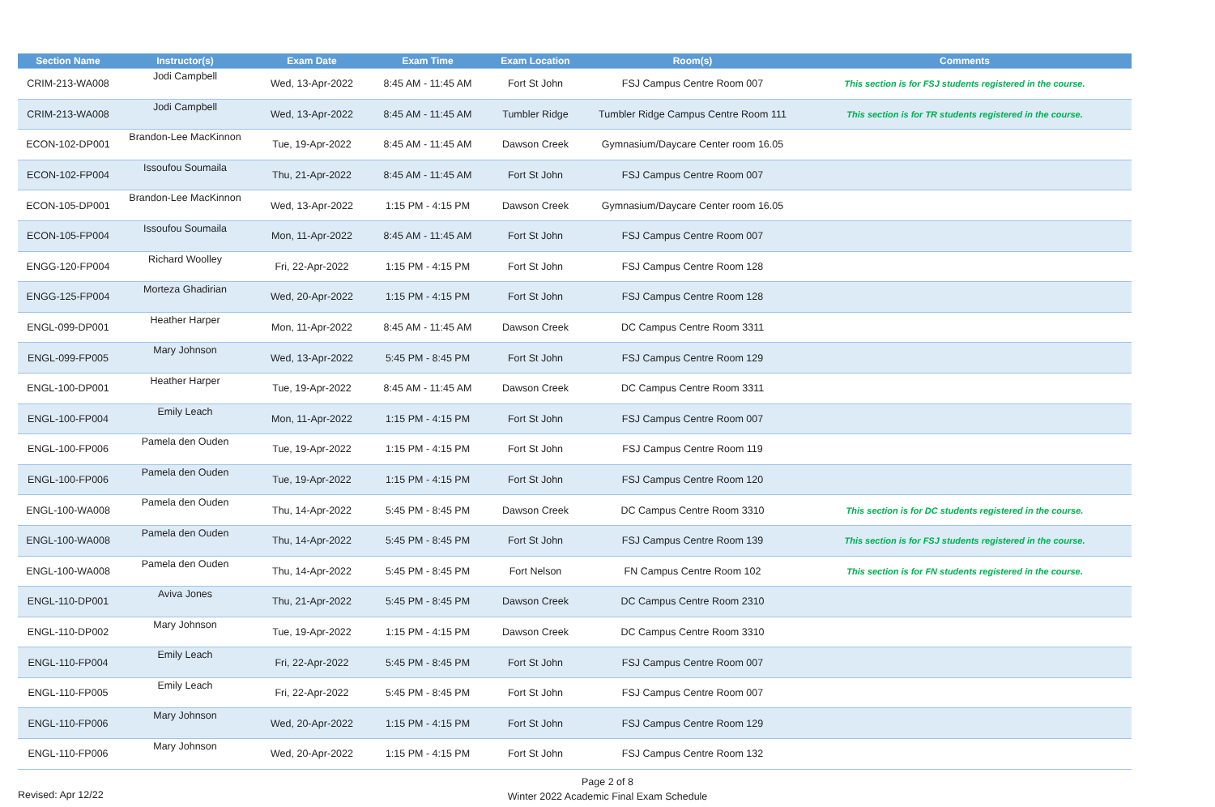| Section Name | Instructor(s) | Exam Date | Exam Time | Exam Location | Room(s) | Comments |
| --- | --- | --- | --- | --- | --- | --- |
| CRIM-213-WA008 | Jodi Campbell | Wed, 13-Apr-2022 | 8:45 AM - 11:45 AM | Fort St John | FSJ Campus Centre Room 007 | This section is for FSJ students registered in the course. |
| CRIM-213-WA008 | Jodi Campbell | Wed, 13-Apr-2022 | 8:45 AM - 11:45 AM | Tumbler Ridge | Tumbler Ridge Campus Centre Room 111 | This section is for TR students registered in the course. |
| ECON-102-DP001 | Brandon-Lee MacKinnon | Tue, 19-Apr-2022 | 8:45 AM - 11:45 AM | Dawson Creek | Gymnasium/Daycare Center room 16.05 | |
| ECON-102-FP004 | Issoufou Soumaila | Thu, 21-Apr-2022 | 8:45 AM - 11:45 AM | Fort St John | FSJ Campus Centre Room 007 | |
| ECON-105-DP001 | Brandon-Lee MacKinnon | Wed, 13-Apr-2022 | 1:15 PM - 4:15 PM | Dawson Creek | Gymnasium/Daycare Center room 16.05 | |
| ECON-105-FP004 | Issoufou Soumaila | Mon, 11-Apr-2022 | 8:45 AM - 11:45 AM | Fort St John | FSJ Campus Centre Room 007 | |
| ENGG-120-FP004 | Richard Woolley | Fri, 22-Apr-2022 | 1:15 PM - 4:15 PM | Fort St John | FSJ Campus Centre Room 128 | |
| ENGG-125-FP004 | Morteza Ghadirian | Wed, 20-Apr-2022 | 1:15 PM - 4:15 PM | Fort St John | FSJ Campus Centre Room 128 | |
| ENGL-099-DP001 | Heather Harper | Mon, 11-Apr-2022 | 8:45 AM - 11:45 AM | Dawson Creek | DC Campus Centre Room 3311 | |
| ENGL-099-FP005 | Mary Johnson | Wed, 13-Apr-2022 | 5:45 PM - 8:45 PM | Fort St John | FSJ Campus Centre Room 129 | |
| ENGL-100-DP001 | Heather Harper | Tue, 19-Apr-2022 | 8:45 AM - 11:45 AM | Dawson Creek | DC Campus Centre Room 3311 | |
| ENGL-100-FP004 | Emily Leach | Mon, 11-Apr-2022 | 1:15 PM - 4:15 PM | Fort St John | FSJ Campus Centre Room 007 | |
| ENGL-100-FP006 | Pamela den Ouden | Tue, 19-Apr-2022 | 1:15 PM - 4:15 PM | Fort St John | FSJ Campus Centre Room 119 | |
| ENGL-100-FP006 | Pamela den Ouden | Tue, 19-Apr-2022 | 1:15 PM - 4:15 PM | Fort St John | FSJ Campus Centre Room 120 | |
| ENGL-100-WA008 | Pamela den Ouden | Thu, 14-Apr-2022 | 5:45 PM - 8:45 PM | Dawson Creek | DC Campus Centre Room 3310 | This section is for DC students registered in the course. |
| ENGL-100-WA008 | Pamela den Ouden | Thu, 14-Apr-2022 | 5:45 PM - 8:45 PM | Fort St John | FSJ Campus Centre Room 139 | This section is for FSJ students registered in the course. |
| ENGL-100-WA008 | Pamela den Ouden | Thu, 14-Apr-2022 | 5:45 PM - 8:45 PM | Fort Nelson | FN Campus Centre Room 102 | This section is for FN students registered in the course. |
| ENGL-110-DP001 | Aviva Jones | Thu, 21-Apr-2022 | 5:45 PM - 8:45 PM | Dawson Creek | DC Campus Centre Room 2310 | |
| ENGL-110-DP002 | Mary Johnson | Tue, 19-Apr-2022 | 1:15 PM - 4:15 PM | Dawson Creek | DC Campus Centre Room 3310 | |
| ENGL-110-FP004 | Emily Leach | Fri, 22-Apr-2022 | 5:45 PM - 8:45 PM | Fort St John | FSJ Campus Centre Room 007 | |
| ENGL-110-FP005 | Emily Leach | Fri, 22-Apr-2022 | 5:45 PM - 8:45 PM | Fort St John | FSJ Campus Centre Room 007 | |
| ENGL-110-FP006 | Mary Johnson | Wed, 20-Apr-2022 | 1:15 PM - 4:15 PM | Fort St John | FSJ Campus Centre Room 129 | |
| ENGL-110-FP006 | Mary Johnson | Wed, 20-Apr-2022 | 1:15 PM - 4:15 PM | Fort St John | FSJ Campus Centre Room 132 | |
Page 2 of 8
Winter 2022 Academic Final Exam Schedule
Revised: Apr 12/22